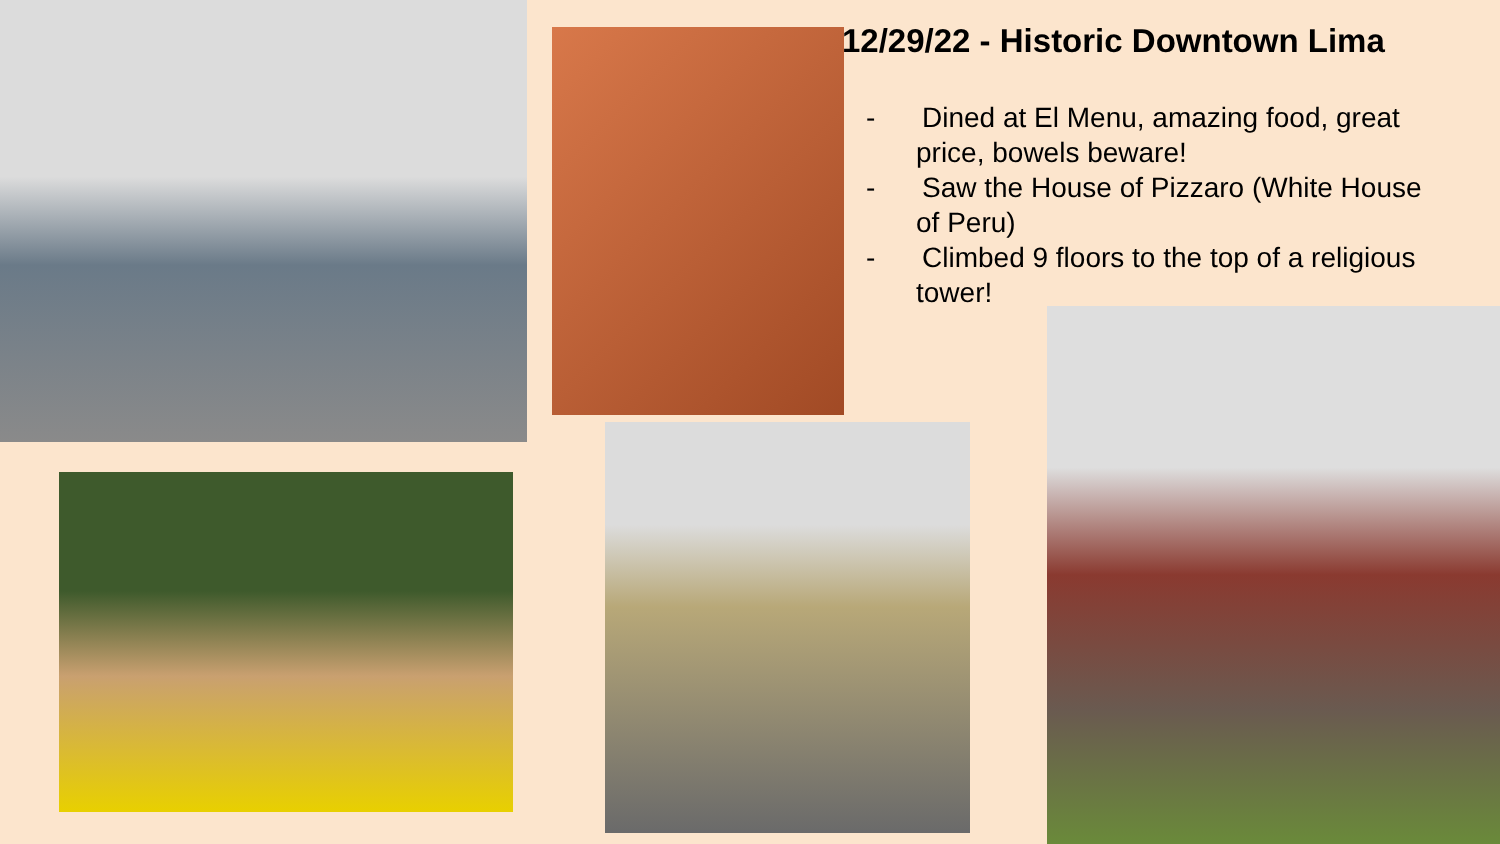12/29/22 - Historic Downtown Lima
- Dined at El Menu, amazing food, great price, bowels beware!
- Saw the House of Pizzaro (White House of Peru)
- Climbed 9 floors to the top of a religious tower!